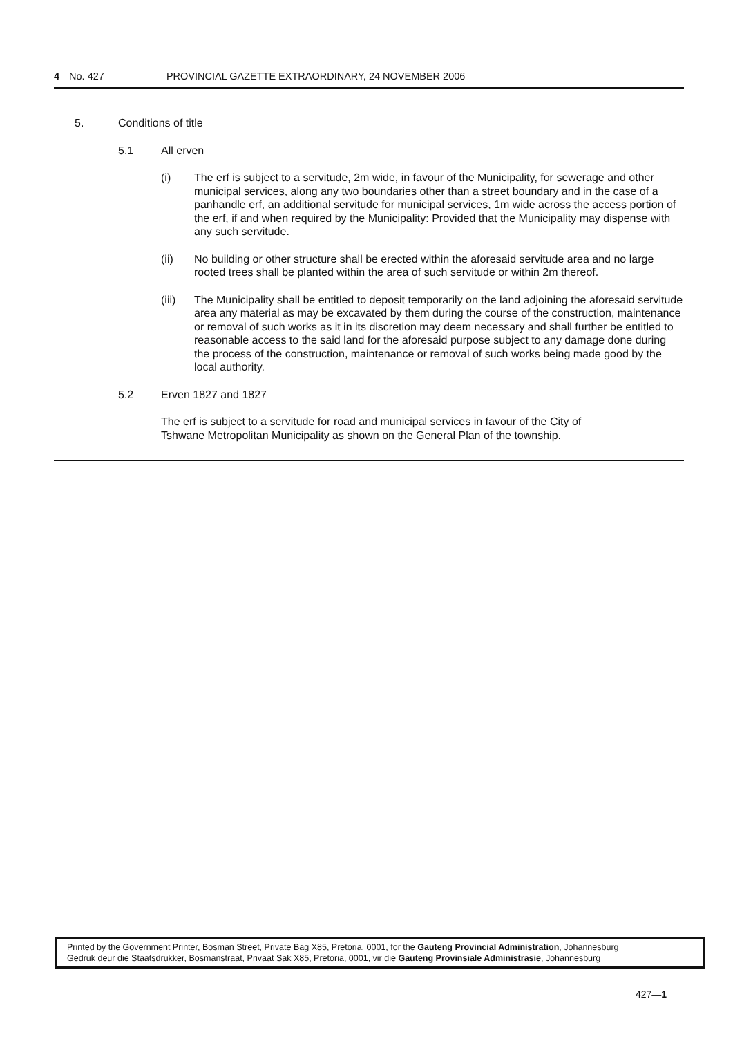4 No. 427 PROVINCIAL GAZETTE EXTRAORDINARY, 24 NOVEMBER 2006
5. Conditions of title
5.1 All erven
(i) The erf is subject to a servitude, 2m wide, in favour of the Municipality, for sewerage and other municipal services, along any two boundaries other than a street boundary and in the case of a panhandle erf, an additional servitude for municipal services, 1m wide across the access portion of the erf, if and when required by the Municipality: Provided that the Municipality may dispense with any such servitude.
(ii) No building or other structure shall be erected within the aforesaid servitude area and no large rooted trees shall be planted within the area of such servitude or within 2m thereof.
(iii) The Municipality shall be entitled to deposit temporarily on the land adjoining the aforesaid servitude area any material as may be excavated by them during the course of the construction, maintenance or removal of such works as it in its discretion may deem necessary and shall further be entitled to reasonable access to the said land for the aforesaid purpose subject to any damage done during the process of the construction, maintenance or removal of such works being made good by the local authority.
5.2 Erven 1827 and 1827
The erf is subject to a servitude for road and municipal services in favour of the City of Tshwane Metropolitan Municipality as shown on the General Plan of the township.
Printed by the Government Printer, Bosman Street, Private Bag X85, Pretoria, 0001, for the Gauteng Provincial Administration, Johannesburg
Gedruk deur die Staatsdrukker, Bosmanstraat, Privaat Sak X85, Pretoria, 0001, vir die Gauteng Provinsiale Administrasie, Johannesburg
427—1